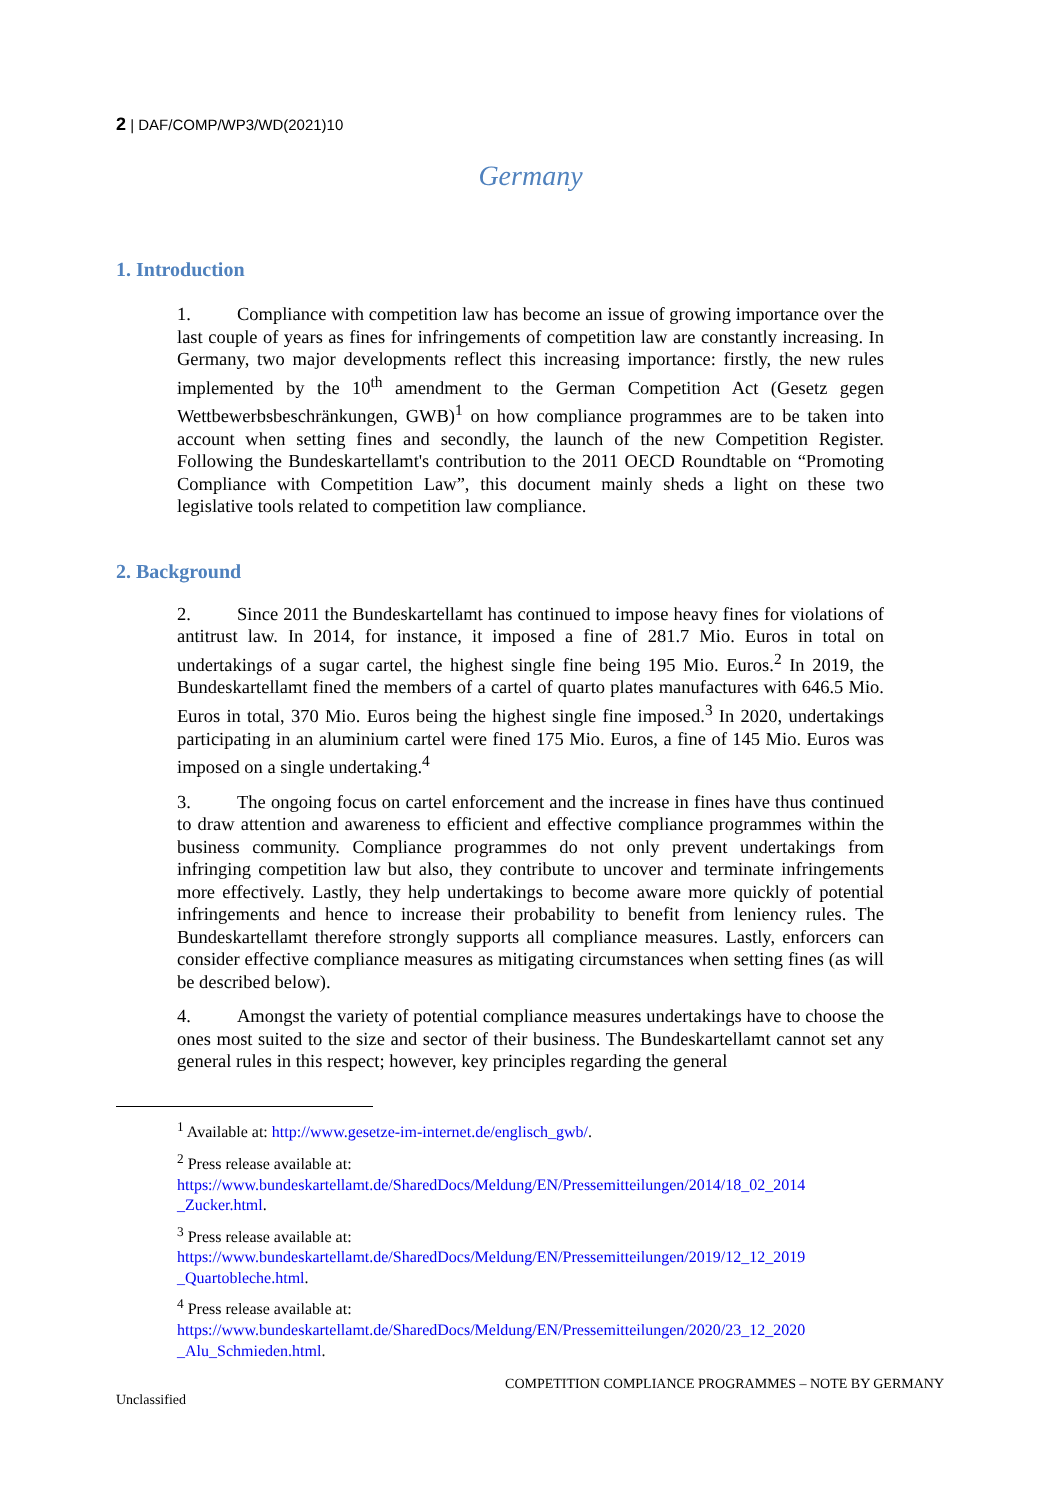2 | DAF/COMP/WP3/WD(2021)10
Germany
1. Introduction
1. Compliance with competition law has become an issue of growing importance over the last couple of years as fines for infringements of competition law are constantly increasing. In Germany, two major developments reflect this increasing importance: firstly, the new rules implemented by the 10<sup>th</sup> amendment to the German Competition Act (Gesetz gegen Wettbewerbsbeschränkungen, GWB)<sup>1</sup> on how compliance programmes are to be taken into account when setting fines and secondly, the launch of the new Competition Register. Following the Bundeskartellamt's contribution to the 2011 OECD Roundtable on “Promoting Compliance with Competition Law”, this document mainly sheds a light on these two legislative tools related to competition law compliance.
2. Background
2. Since 2011 the Bundeskartellamt has continued to impose heavy fines for violations of antitrust law. In 2014, for instance, it imposed a fine of 281.7 Mio. Euros in total on undertakings of a sugar cartel, the highest single fine being 195 Mio. Euros.<sup>2</sup> In 2019, the Bundeskartellamt fined the members of a cartel of quarto plates manufactures with 646.5 Mio. Euros in total, 370 Mio. Euros being the highest single fine imposed.<sup>3</sup> In 2020, undertakings participating in an aluminium cartel were fined 175 Mio. Euros, a fine of 145 Mio. Euros was imposed on a single undertaking.<sup>4</sup>
3. The ongoing focus on cartel enforcement and the increase in fines have thus continued to draw attention and awareness to efficient and effective compliance programmes within the business community. Compliance programmes do not only prevent undertakings from infringing competition law but also, they contribute to uncover and terminate infringements more effectively. Lastly, they help undertakings to become aware more quickly of potential infringements and hence to increase their probability to benefit from leniency rules. The Bundeskartellamt therefore strongly supports all compliance measures. Lastly, enforcers can consider effective compliance measures as mitigating circumstances when setting fines (as will be described below).
4. Amongst the variety of potential compliance measures undertakings have to choose the ones most suited to the size and sector of their business. The Bundeskartellamt cannot set any general rules in this respect; however, key principles regarding the general
<sup>1</sup> Available at: http://www.gesetze-im-internet.de/englisch_gwb/.
<sup>2</sup> Press release available at:
https://www.bundeskartellamt.de/SharedDocs/Meldung/EN/Pressemitteilungen/2014/18_02_2014 _Zucker.html.
<sup>3</sup> Press release available at:
https://www.bundeskartellamt.de/SharedDocs/Meldung/EN/Pressemitteilungen/2019/12_12_2019 _Quartobleche.html.
<sup>4</sup> Press release available at:
https://www.bundeskartellamt.de/SharedDocs/Meldung/EN/Pressemitteilungen/2020/23_12_2020 _Alu_Schmieden.html.
COMPETITION COMPLIANCE PROGRAMMES – NOTE BY GERMANY
Unclassified